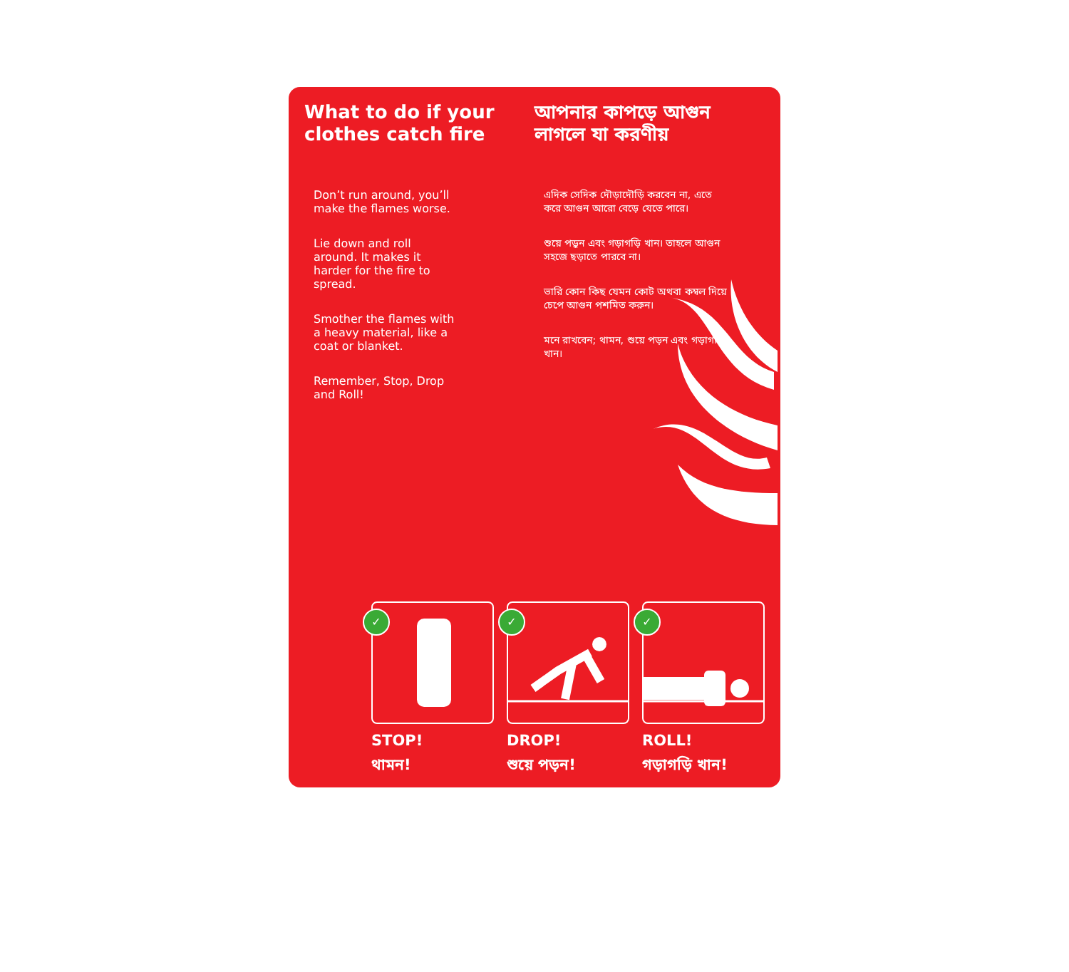What to do if your clothes catch fire
Don’t run around, you’ll make the flames worse.
Lie down and roll around. It makes it harder for the fire to spread.
Smother the flames with a heavy material, like a coat or blanket.
Remember, Stop, Drop and Roll!
আপনার কাপড়ে আগুন লাগলে যা করণীয়
এদিক সেদিক দৌড়াদৌড়ি করবেন না, এতে করে আগুন আরো বেড়ে যেতে পারে।
শুয়ে পড়ুন এবং গড়াগড়ি খান। তাহলে আগুন সহজে ছড়াতে পারবে না।
ভারি কোন কিছ যেমন কোট অথবা কম্বল দিয়ে চেপে আগুন পশমিত করুন।
মনে রাখবেন; থামন, শুয়ে পড়ন এবং গড়াগড়ি খান।
✓
STOP!
থামন!
✓
DROP!
শুয়ে পড়ন!
✓
ROLL!
গড়াগড়ি খান!